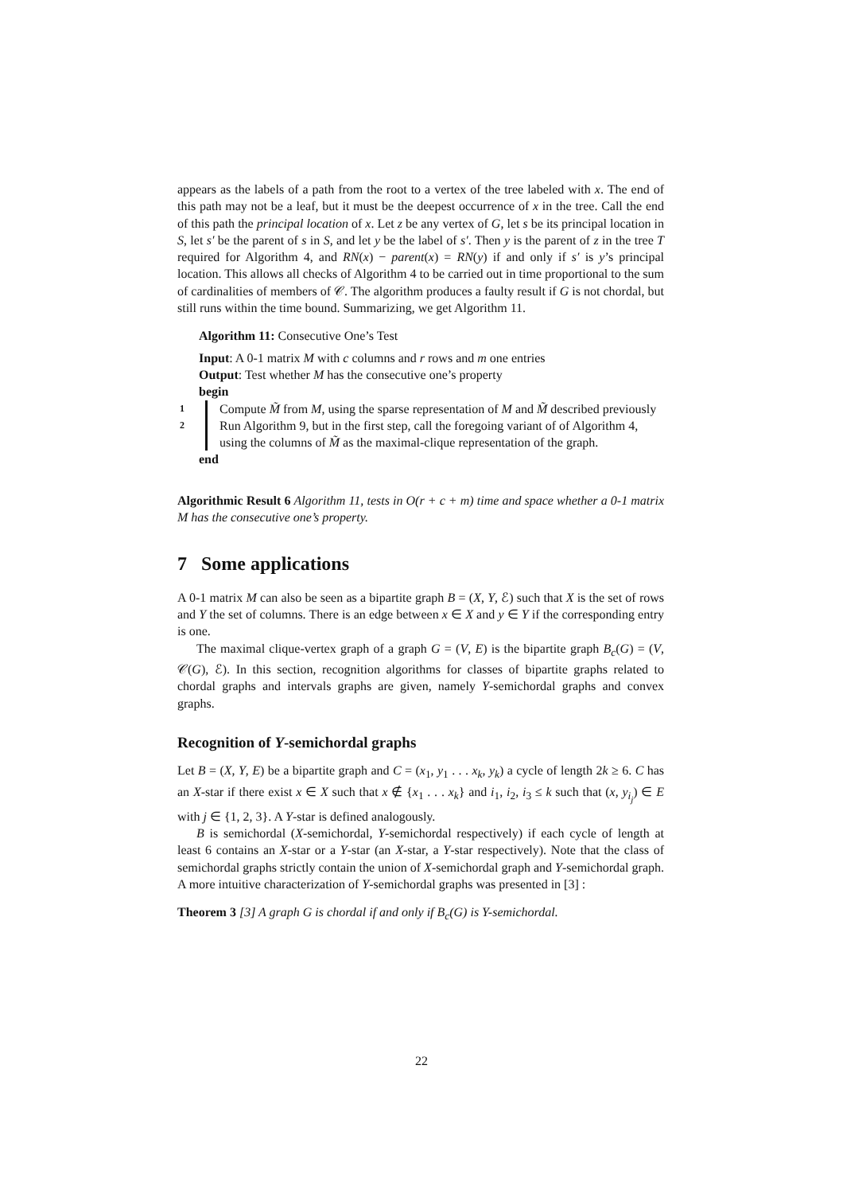appears as the labels of a path from the root to a vertex of the tree labeled with x. The end of this path may not be a leaf, but it must be the deepest occurrence of x in the tree. Call the end of this path the principal location of x. Let z be any vertex of G, let s be its principal location in S, let s′ be the parent of s in S, and let y be the label of s′. Then y is the parent of z in the tree T required for Algorithm 4, and RN(x) − parent(x) = RN(y) if and only if s′ is y’s principal location. This allows all checks of Algorithm 4 to be carried out in time proportional to the sum of cardinalities of members of 𝒞. The algorithm produces a faulty result if G is not chordal, but still runs within the time bound. Summarizing, we get Algorithm 11.
Algorithm 11: Consecutive One’s Test
Input: A 0-1 matrix M with c columns and r rows and m one entries
Output: Test whether M has the consecutive one’s property
begin
1 Compute M̃ from M, using the sparse representation of M and M̃ described previously
2 Run Algorithm 9, but in the first step, call the foregoing variant of of Algorithm 4, using the columns of M̃ as the maximal-clique representation of the graph.
end
Algorithmic Result 6 Algorithm 11, tests in O(r + c + m) time and space whether a 0-1 matrix M has the consecutive one’s property.
7 Some applications
A 0-1 matrix M can also be seen as a bipartite graph B = (X, Y, ℰ) such that X is the set of rows and Y the set of columns. There is an edge between x ∈ X and y ∈ Y if the corresponding entry is one.
The maximal clique-vertex graph of a graph G = (V, E) is the bipartite graph B<sub>c</sub>(G) = (V, 𝒞(G), ℰ). In this section, recognition algorithms for classes of bipartite graphs related to chordal graphs and intervals graphs are given, namely Y-semichordal graphs and convex graphs.
Recognition of Y-semichordal graphs
Let B = (X, Y, E) be a bipartite graph and C = (x<sub>1</sub>, y<sub>1</sub> . . . x<sub>k</sub>, y<sub>k</sub>) a cycle of length 2k ≥ 6. C has an X-star if there exist x ∈ X such that x ∉ {x<sub>1</sub> . . . x<sub>k</sub>} and i<sub>1</sub>, i<sub>2</sub>, i<sub>3</sub> ≤ k such that (x, y<sub>i<sub>j</sub></sub>) ∈ E with j ∈ {1, 2, 3}. A Y-star is defined analogously.
B is semichordal (X-semichordal, Y-semichordal respectively) if each cycle of length at least 6 contains an X-star or a Y-star (an X-star, a Y-star respectively). Note that the class of semichordal graphs strictly contain the union of X-semichordal graph and Y-semichordal graph. A more intuitive characterization of Y-semichordal graphs was presented in [3] :
Theorem 3 [3] A graph G is chordal if and only if B<sub>c</sub>(G) is Y-semichordal.
22